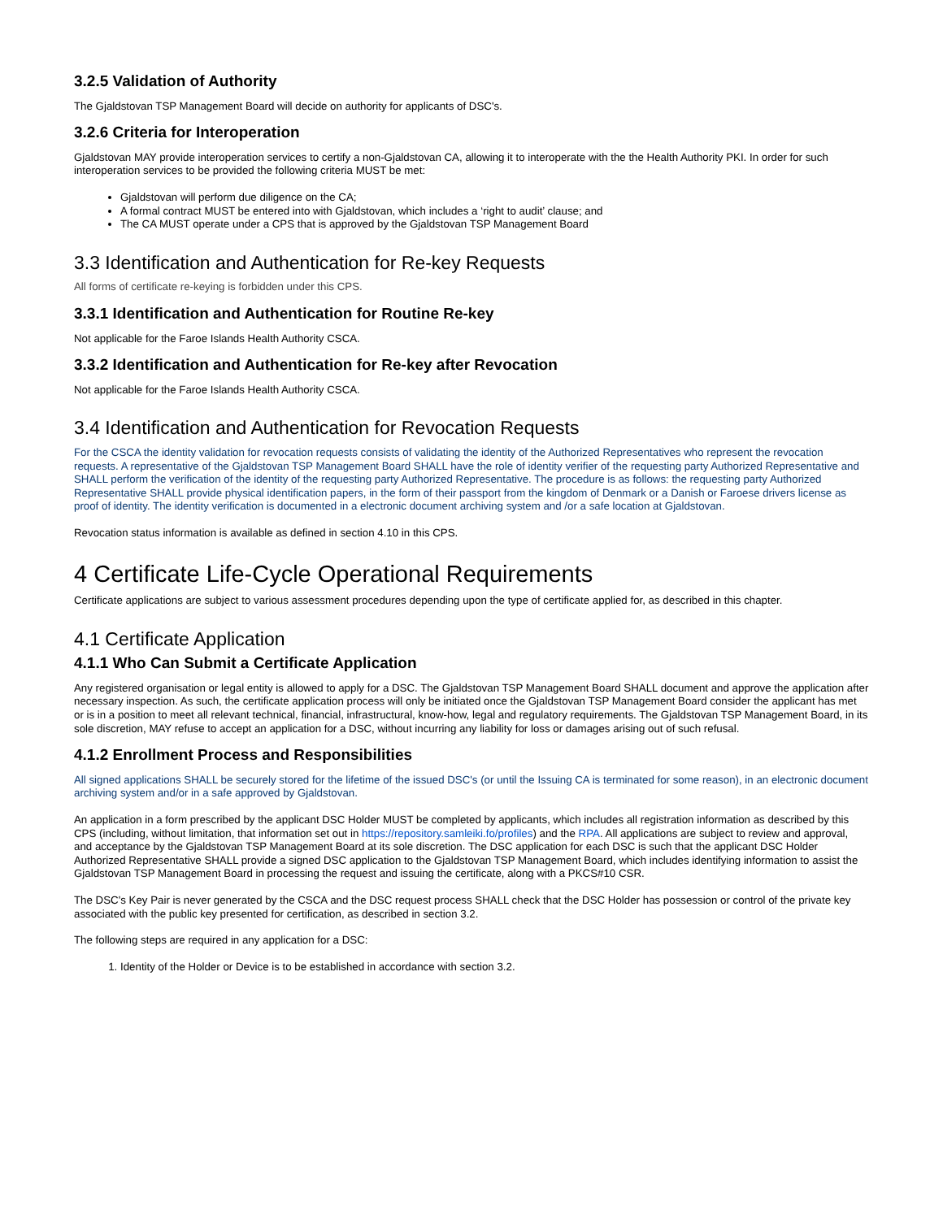3.2.5 Validation of Authority
The Gjaldstovan TSP Management Board will decide on authority for applicants of DSC's.
3.2.6 Criteria for Interoperation
Gjaldstovan MAY provide interoperation services to certify a non-Gjaldstovan CA, allowing it to interoperate with the the Health Authority PKI. In order for such interoperation services to be provided the following criteria MUST be met:
Gjaldstovan will perform due diligence on the CA;
A formal contract MUST be entered into with Gjaldstovan, which includes a ‘right to audit’ clause; and
The CA MUST operate under a CPS that is approved by the Gjaldstovan TSP Management Board
3.3 Identification and Authentication for Re-key Requests
All forms of certificate re-keying is forbidden under this CPS.
3.3.1 Identification and Authentication for Routine Re-key
Not applicable for the Faroe Islands Health Authority CSCA.
3.3.2 Identification and Authentication for Re-key after Revocation
Not applicable for the Faroe Islands Health Authority CSCA.
3.4 Identification and Authentication for Revocation Requests
For the CSCA the identity validation for revocation requests consists of validating the identity of the Authorized Representatives who represent the revocation requests. A representative of the Gjaldstovan TSP Management Board SHALL have the role of identity verifier of the requesting party Authorized Representative and SHALL perform the verification of the identity of the requesting party Authorized Representative. The procedure is as follows: the requesting party Authorized Representative SHALL provide physical identification papers, in the form of their passport from the kingdom of Denmark or a Danish or Faroese drivers license as proof of identity. The identity verification is documented in a electronic document archiving system and /or a safe location at Gjaldstovan.
Revocation status information is available as defined in section 4.10 in this CPS.
4 Certificate Life-Cycle Operational Requirements
Certificate applications are subject to various assessment procedures depending upon the type of certificate applied for, as described in this chapter.
4.1 Certificate Application
4.1.1 Who Can Submit a Certificate Application
Any registered organisation or legal entity is allowed to apply for a DSC. The Gjaldstovan TSP Management Board SHALL document and approve the application after necessary inspection. As such, the certificate application process will only be initiated once the Gjaldstovan TSP Management Board consider the applicant has met or is in a position to meet all relevant technical, financial, infrastructural, know-how, legal and regulatory requirements. The Gjaldstovan TSP Management Board, in its sole discretion, MAY refuse to accept an application for a DSC, without incurring any liability for loss or damages arising out of such refusal.
4.1.2 Enrollment Process and Responsibilities
All signed applications SHALL be securely stored for the lifetime of the issued DSC's (or until the Issuing CA is terminated for some reason), in an electronic document archiving system and/or in a safe approved by Gjaldstovan.
An application in a form prescribed by the applicant DSC Holder MUST be completed by applicants, which includes all registration information as described by this CPS (including, without limitation, that information set out in https://repository.samleiki.fo/profiles) and the RPA. All applications are subject to review and approval, and acceptance by the Gjaldstovan TSP Management Board at its sole discretion. The DSC application for each DSC is such that the applicant DSC Holder Authorized Representative SHALL provide a signed DSC application to the Gjaldstovan TSP Management Board, which includes identifying information to assist the Gjaldstovan TSP Management Board in processing the request and issuing the certificate, along with a PKCS#10 CSR.
The DSC's Key Pair is never generated by the CSCA and the DSC request process SHALL check that the DSC Holder has possession or control of the private key associated with the public key presented for certification, as described in section 3.2.
The following steps are required in any application for a DSC:
1. Identity of the Holder or Device is to be established in accordance with section 3.2.